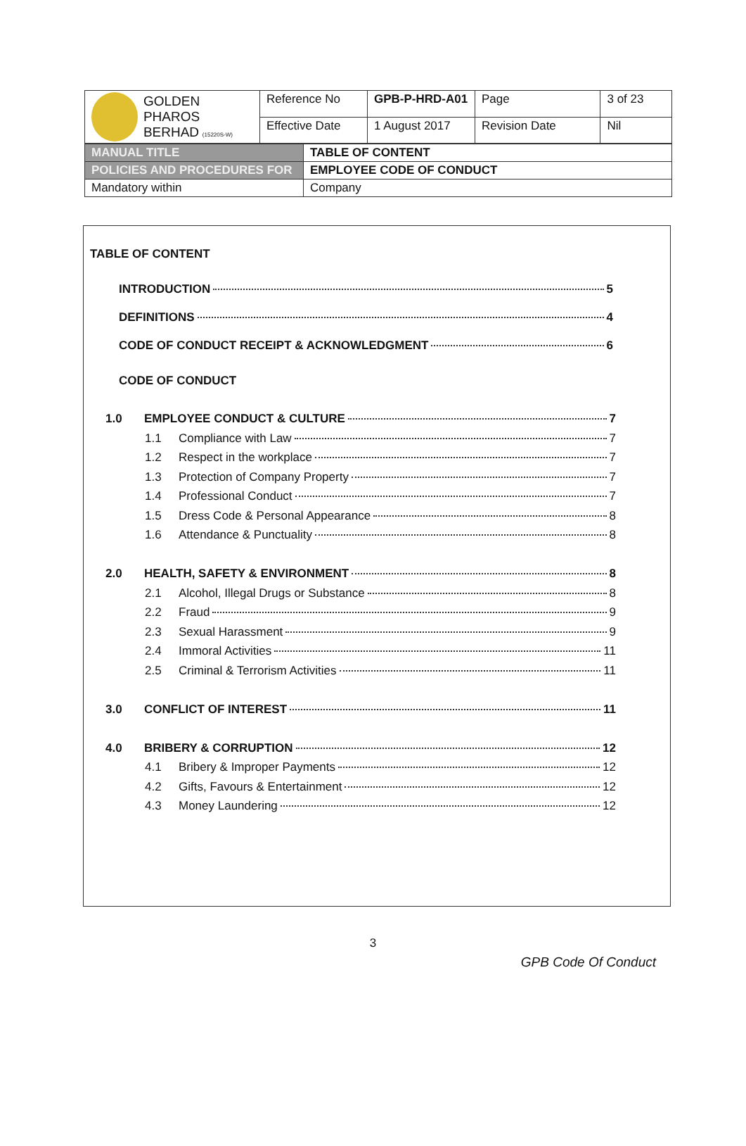| GOLDEN PHAROS BERHAD (15220S-W) | Reference No | GPB-P-HRD-A01 | Page | 3 of 23 |
| | Effective Date | 1 August 2017 | Revision Date | Nil |
| MANUAL TITLE | TABLE OF CONTENT |
| POLICIES AND PROCEDURES FOR | EMPLOYEE CODE OF CONDUCT |
| Mandatory within | Company |
TABLE OF CONTENT
INTRODUCTION 5
DEFINITIONS 4
CODE OF CONDUCT RECEIPT & ACKNOWLEDGMENT 6
CODE OF CONDUCT
1.0 EMPLOYEE CONDUCT & CULTURE 7
1.1 Compliance with Law 7
1.2 Respect in the workplace 7
1.3 Protection of Company Property 7
1.4 Professional Conduct 7
1.5 Dress Code & Personal Appearance 8
1.6 Attendance & Punctuality 8
2.0 HEALTH, SAFETY & ENVIRONMENT 8
2.1 Alcohol, Illegal Drugs or Substance 8
2.2 Fraud 9
2.3 Sexual Harassment 9
2.4 Immoral Activities 11
2.5 Criminal & Terrorism Activities 11
3.0 CONFLICT OF INTEREST 11
4.0 BRIBERY & CORRUPTION 12
4.1 Bribery & Improper Payments 12
4.2 Gifts, Favours & Entertainment 12
4.3 Money Laundering 12
3
GPB Code Of Conduct